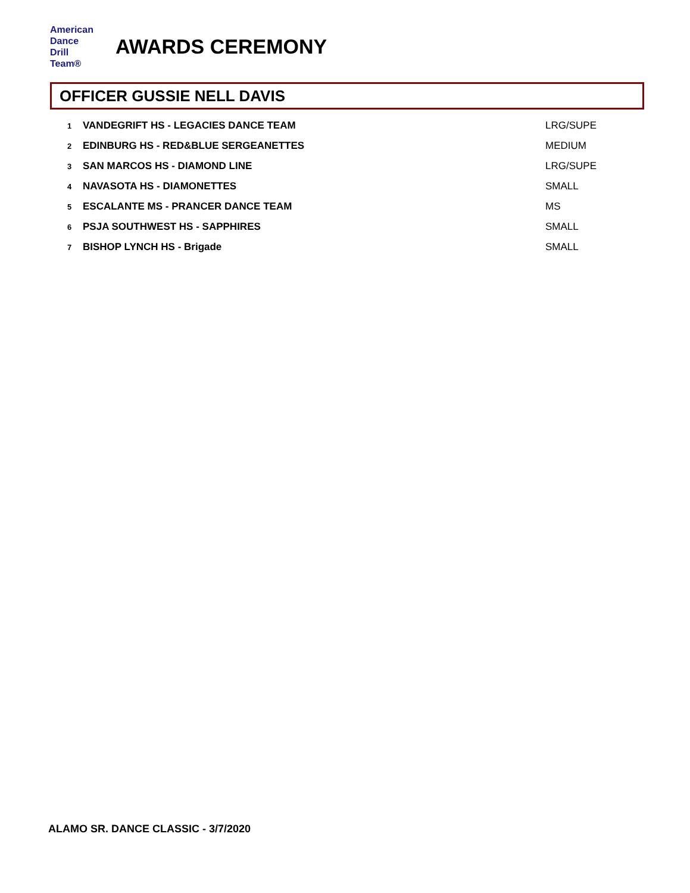American
Dance
Drill
Team®
AWARDS CEREMONY
OFFICER GUSSIE NELL DAVIS
| 1 | VANDEGRIFT HS - LEGACIES DANCE TEAM | LRG/SUPE |
| 2 | EDINBURG HS - RED&BLUE SERGEANETTES | MEDIUM |
| 3 | SAN MARCOS HS - DIAMOND LINE | LRG/SUPE |
| 4 | NAVASOTA HS - DIAMONETTES | SMALL |
| 5 | ESCALANTE MS - PRANCER DANCE TEAM | MS |
| 6 | PSJA SOUTHWEST HS - SAPPHIRES | SMALL |
| 7 | BISHOP LYNCH HS - Brigade | SMALL |
ALAMO SR. DANCE CLASSIC - 3/7/2020